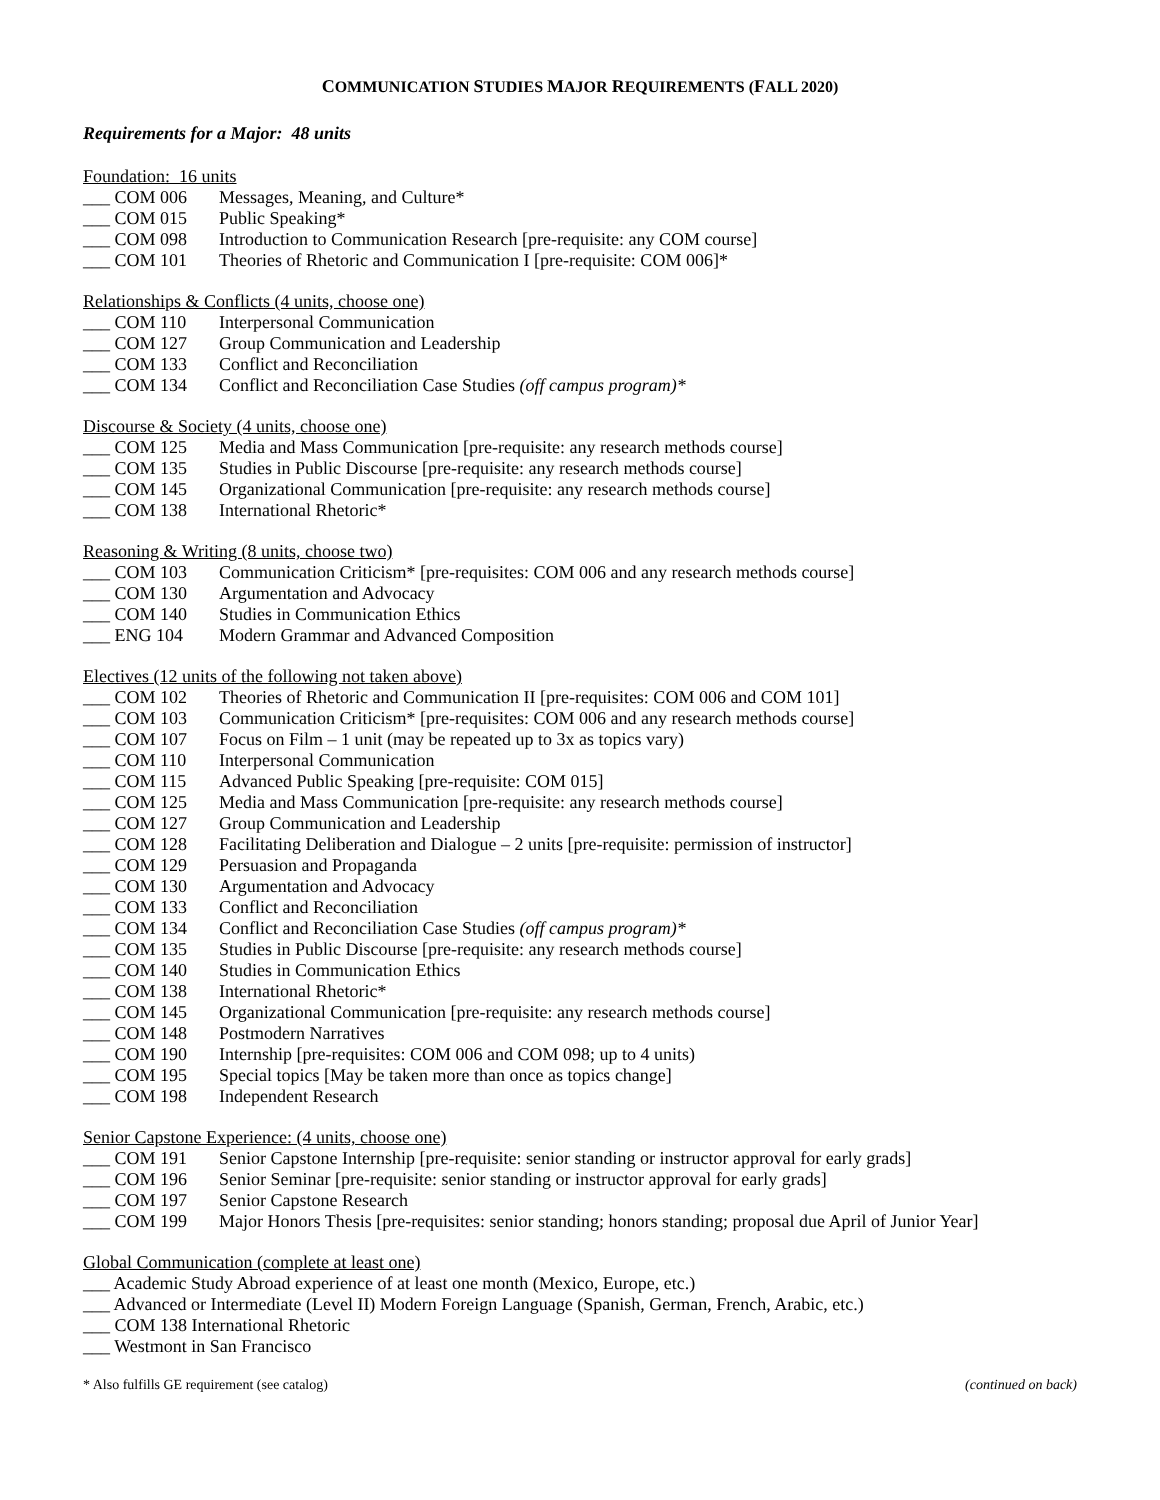COMMUNICATION STUDIES MAJOR REQUIREMENTS (FALL 2020)
Requirements for a Major: 48 units
Foundation: 16 units
___ COM 006 Messages, Meaning, and Culture*
___ COM 015 Public Speaking*
___ COM 098 Introduction to Communication Research [pre-requisite: any COM course]
___ COM 101 Theories of Rhetoric and Communication I [pre-requisite: COM 006]*
Relationships & Conflicts (4 units, choose one)
___ COM 110 Interpersonal Communication
___ COM 127 Group Communication and Leadership
___ COM 133 Conflict and Reconciliation
___ COM 134 Conflict and Reconciliation Case Studies (off campus program)*
Discourse & Society (4 units, choose one)
___ COM 125 Media and Mass Communication [pre-requisite: any research methods course]
___ COM 135 Studies in Public Discourse [pre-requisite: any research methods course]
___ COM 145 Organizational Communication [pre-requisite: any research methods course]
___ COM 138 International Rhetoric*
Reasoning & Writing (8 units, choose two)
___ COM 103 Communication Criticism* [pre-requisites: COM 006 and any research methods course]
___ COM 130 Argumentation and Advocacy
___ COM 140 Studies in Communication Ethics
___ ENG 104 Modern Grammar and Advanced Composition
Electives (12 units of the following not taken above)
___ COM 102 Theories of Rhetoric and Communication II [pre-requisites: COM 006 and COM 101]
___ COM 103 Communication Criticism* [pre-requisites: COM 006 and any research methods course]
___ COM 107 Focus on Film – 1 unit (may be repeated up to 3x as topics vary)
___ COM 110 Interpersonal Communication
___ COM 115 Advanced Public Speaking [pre-requisite: COM 015]
___ COM 125 Media and Mass Communication [pre-requisite: any research methods course]
___ COM 127 Group Communication and Leadership
___ COM 128 Facilitating Deliberation and Dialogue – 2 units [pre-requisite: permission of instructor]
___ COM 129 Persuasion and Propaganda
___ COM 130 Argumentation and Advocacy
___ COM 133 Conflict and Reconciliation
___ COM 134 Conflict and Reconciliation Case Studies (off campus program)*
___ COM 135 Studies in Public Discourse [pre-requisite: any research methods course]
___ COM 140 Studies in Communication Ethics
___ COM 138 International Rhetoric*
___ COM 145 Organizational Communication [pre-requisite: any research methods course]
___ COM 148 Postmodern Narratives
___ COM 190 Internship [pre-requisites: COM 006 and COM 098; up to 4 units)
___ COM 195 Special topics [May be taken more than once as topics change]
___ COM 198 Independent Research
Senior Capstone Experience: (4 units, choose one)
___ COM 191 Senior Capstone Internship [pre-requisite: senior standing or instructor approval for early grads]
___ COM 196 Senior Seminar [pre-requisite: senior standing or instructor approval for early grads]
___ COM 197 Senior Capstone Research
___ COM 199 Major Honors Thesis [pre-requisites: senior standing; honors standing; proposal due April of Junior Year]
Global Communication (complete at least one)
___ Academic Study Abroad experience of at least one month (Mexico, Europe, etc.)
___ Advanced or Intermediate (Level II) Modern Foreign Language (Spanish, German, French, Arabic, etc.)
___ COM 138 International Rhetoric
___ Westmont in San Francisco
* Also fulfills GE requirement (see catalog) (continued on back)